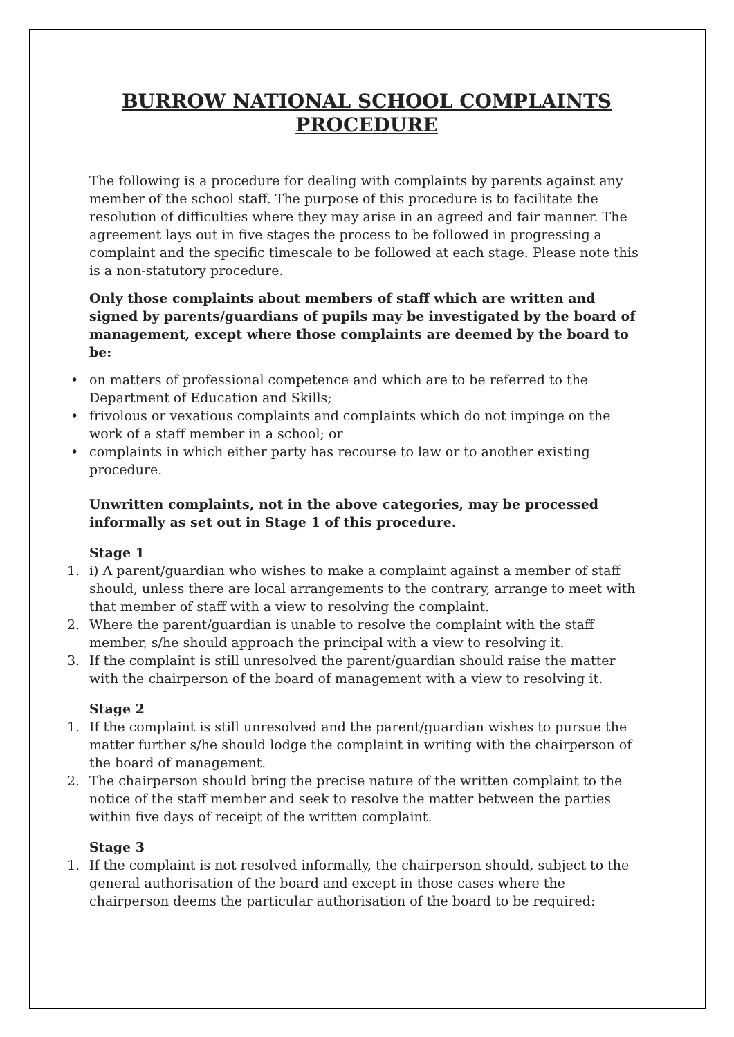BURROW NATIONAL SCHOOL COMPLAINTS PROCEDURE
The following is a procedure for dealing with complaints by parents against any member of the school staff. The purpose of this procedure is to facilitate the resolution of difficulties where they may arise in an agreed and fair manner. The agreement lays out in five stages the process to be followed in progressing a complaint and the specific timescale to be followed at each stage. Please note this is a non-statutory procedure.
Only those complaints about members of staff which are written and signed by parents/guardians of pupils may be investigated by the board of management, except where those complaints are deemed by the board to be:
• on matters of professional competence and which are to be referred to the Department of Education and Skills;
• frivolous or vexatious complaints and complaints which do not impinge on the work of a staff member in a school; or
• complaints in which either party has recourse to law or to another existing procedure.
Unwritten complaints, not in the above categories, may be processed informally as set out in Stage 1 of this procedure.
Stage 1
1. i) A parent/guardian who wishes to make a complaint against a member of staff should, unless there are local arrangements to the contrary, arrange to meet with that member of staff with a view to resolving the complaint.
2. Where the parent/guardian is unable to resolve the complaint with the staff member, s/he should approach the principal with a view to resolving it.
3. If the complaint is still unresolved the parent/guardian should raise the matter with the chairperson of the board of management with a view to resolving it.
Stage 2
1. If the complaint is still unresolved and the parent/guardian wishes to pursue the matter further s/he should lodge the complaint in writing with the chairperson of the board of management.
2. The chairperson should bring the precise nature of the written complaint to the notice of the staff member and seek to resolve the matter between the parties within five days of receipt of the written complaint.
Stage 3
1. If the complaint is not resolved informally, the chairperson should, subject to the general authorisation of the board and except in those cases where the chairperson deems the particular authorisation of the board to be required: